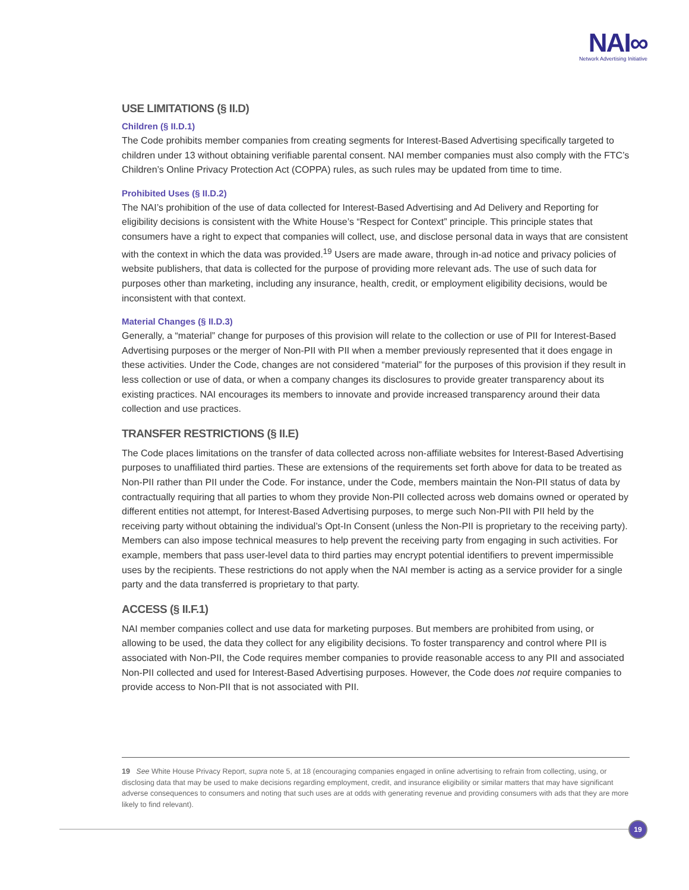NAI∞
Network Advertising Initiative
USE LIMITATIONS (§ II.D)
Children (§ II.D.1)
The Code prohibits member companies from creating segments for Interest-Based Advertising specifically targeted to children under 13 without obtaining verifiable parental consent. NAI member companies must also comply with the FTC’s Children’s Online Privacy Protection Act (COPPA) rules, as such rules may be updated from time to time.
Prohibited Uses (§ II.D.2)
The NAI’s prohibition of the use of data collected for Interest-Based Advertising and Ad Delivery and Reporting for eligibility decisions is consistent with the White House’s “Respect for Context” principle. This principle states that consumers have a right to expect that companies will collect, use, and disclose personal data in ways that are consistent with the context in which the data was provided.<sup>19</sup> Users are made aware, through in-ad notice and privacy policies of website publishers, that data is collected for the purpose of providing more relevant ads. The use of such data for purposes other than marketing, including any insurance, health, credit, or employment eligibility decisions, would be inconsistent with that context.
Material Changes (§ II.D.3)
Generally, a “material” change for purposes of this provision will relate to the collection or use of PII for Interest-Based Advertising purposes or the merger of Non-PII with PII when a member previously represented that it does engage in these activities. Under the Code, changes are not considered “material” for the purposes of this provision if they result in less collection or use of data, or when a company changes its disclosures to provide greater transparency about its existing practices. NAI encourages its members to innovate and provide increased transparency around their data collection and use practices.
TRANSFER RESTRICTIONS (§ II.E)
The Code places limitations on the transfer of data collected across non-affiliate websites for Interest-Based Advertising purposes to unaffiliated third parties. These are extensions of the requirements set forth above for data to be treated as Non-PII rather than PII under the Code. For instance, under the Code, members maintain the Non-PII status of data by contractually requiring that all parties to whom they provide Non-PII collected across web domains owned or operated by different entities not attempt, for Interest-Based Advertising purposes, to merge such Non-PII with PII held by the receiving party without obtaining the individual’s Opt-In Consent (unless the Non-PII is proprietary to the receiving party). Members can also impose technical measures to help prevent the receiving party from engaging in such activities. For example, members that pass user-level data to third parties may encrypt potential identifiers to prevent impermissible uses by the recipients. These restrictions do not apply when the NAI member is acting as a service provider for a single party and the data transferred is proprietary to that party.
ACCESS (§ II.F.1)
NAI member companies collect and use data for marketing purposes. But members are prohibited from using, or allowing to be used, the data they collect for any eligibility decisions. To foster transparency and control where PII is associated with Non-PII, the Code requires member companies to provide reasonable access to any PII and associated Non-PII collected and used for Interest-Based Advertising purposes. However, the Code does not require companies to provide access to Non-PII that is not associated with PII.
19 See White House Privacy Report, supra note 5, at 18 (encouraging companies engaged in online advertising to refrain from collecting, using, or disclosing data that may be used to make decisions regarding employment, credit, and insurance eligibility or similar matters that may have significant adverse consequences to consumers and noting that such uses are at odds with generating revenue and providing consumers with ads that they are more likely to find relevant).
19